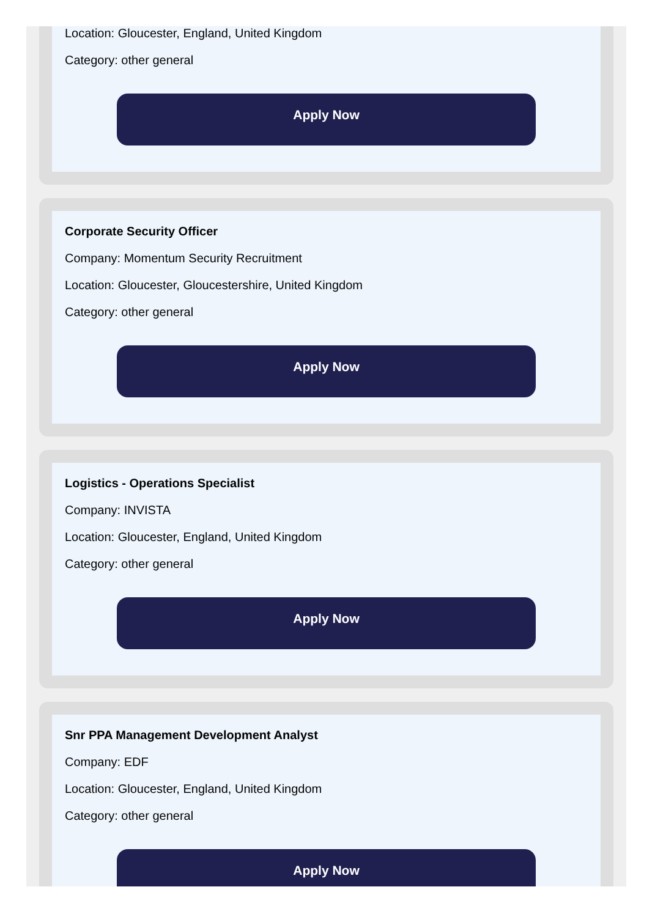Location: Gloucester, England, United Kingdom
Category: other general
Apply Now
Corporate Security Officer
Company: Momentum Security Recruitment
Location: Gloucester, Gloucestershire, United Kingdom
Category: other general
Apply Now
Logistics - Operations Specialist
Company: INVISTA
Location: Gloucester, England, United Kingdom
Category: other general
Apply Now
Snr PPA Management Development Analyst
Company: EDF
Location: Gloucester, England, United Kingdom
Category: other general
Apply Now